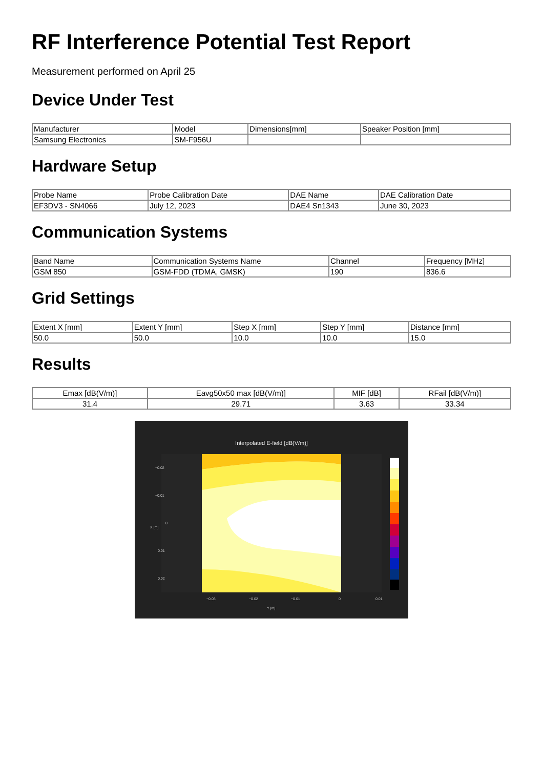RF Interference Potential Test Report
Measurement performed on April 25
Device Under Test
| Manufacturer | Model | Dimensions[mm] | Speaker Position [mm] |
| --- | --- | --- | --- |
| Samsung Electronics | SM-F956U | | |
Hardware Setup
| Probe Name | Probe Calibration Date | DAE Name | DAE Calibration Date |
| --- | --- | --- | --- |
| EF3DV3 - SN4066 | July 12, 2023 | DAE4 Sn1343 | June 30, 2023 |
Communication Systems
| Band Name | Communication Systems Name | Channel | Frequency [MHz] |
| --- | --- | --- | --- |
| GSM 850 | GSM-FDD (TDMA, GMSK) | 190 | 836.6 |
Grid Settings
| Extent X [mm] | Extent Y [mm] | Step X [mm] | Step Y [mm] | Distance [mm] |
| --- | --- | --- | --- | --- |
| 50.0 | 50.0 | 10.0 | 10.0 | 15.0 |
Results
| Emax [dB(V/m)] | Eavg50x50 max [dB(V/m)] | MIF [dB] | RFail [dB(V/m)] |
| --- | --- | --- | --- |
| 31.4 | 29.71 | 3.63 | 33.34 |
Interpolated E-field [dB(V/m)]
−0.02
−0.01
0
0.01
0.02
−0.03
−0.02
−0.01
0
0.01
Y [m]
X [m]